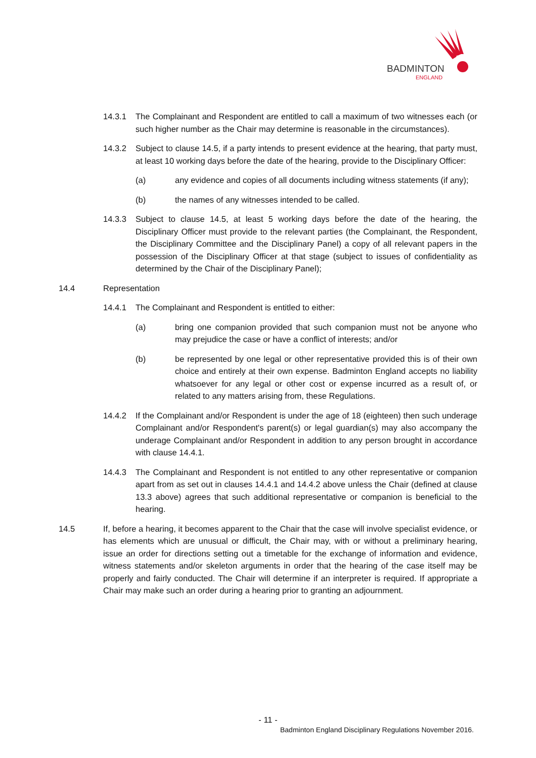BADMINTON
ENGLAND
14.3.1 The Complainant and Respondent are entitled to call a maximum of two witnesses each (or such higher number as the Chair may determine is reasonable in the circumstances).
14.3.2 Subject to clause 14.5, if a party intends to present evidence at the hearing, that party must, at least 10 working days before the date of the hearing, provide to the Disciplinary Officer:
(a) any evidence and copies of all documents including witness statements (if any);
(b) the names of any witnesses intended to be called.
14.3.3 Subject to clause 14.5, at least 5 working days before the date of the hearing, the Disciplinary Officer must provide to the relevant parties (the Complainant, the Respondent, the Disciplinary Committee and the Disciplinary Panel) a copy of all relevant papers in the possession of the Disciplinary Officer at that stage (subject to issues of confidentiality as determined by the Chair of the Disciplinary Panel);
14.4 Representation
14.4.1 The Complainant and Respondent is entitled to either:
(a) bring one companion provided that such companion must not be anyone who may prejudice the case or have a conflict of interests; and/or
(b) be represented by one legal or other representative provided this is of their own choice and entirely at their own expense. Badminton England accepts no liability whatsoever for any legal or other cost or expense incurred as a result of, or related to any matters arising from, these Regulations.
14.4.2 If the Complainant and/or Respondent is under the age of 18 (eighteen) then such underage Complainant and/or Respondent's parent(s) or legal guardian(s) may also accompany the underage Complainant and/or Respondent in addition to any person brought in accordance with clause 14.4.1.
14.4.3 The Complainant and Respondent is not entitled to any other representative or companion apart from as set out in clauses 14.4.1 and 14.4.2 above unless the Chair (defined at clause 13.3 above) agrees that such additional representative or companion is beneficial to the hearing.
14.5 If, before a hearing, it becomes apparent to the Chair that the case will involve specialist evidence, or has elements which are unusual or difficult, the Chair may, with or without a preliminary hearing, issue an order for directions setting out a timetable for the exchange of information and evidence, witness statements and/or skeleton arguments in order that the hearing of the case itself may be properly and fairly conducted. The Chair will determine if an interpreter is required. If appropriate a Chair may make such an order during a hearing prior to granting an adjournment.
- 11 -
Badminton England Disciplinary Regulations November 2016.